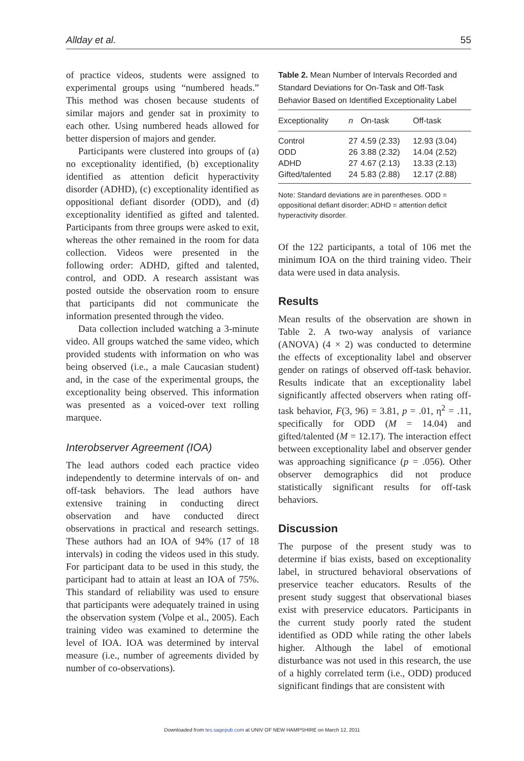Allday et al. 55
of practice videos, students were assigned to experimental groups using “numbered heads.” This method was chosen because students of similar majors and gender sat in proximity to each other. Using numbered heads allowed for better dispersion of majors and gender.
Participants were clustered into groups of (a) no exceptionality identified, (b) exceptionality identified as attention deficit hyperactivity disorder (ADHD), (c) exceptionality identified as oppositional defiant disorder (ODD), and (d) exceptionality identified as gifted and talented. Participants from three groups were asked to exit, whereas the other remained in the room for data collection. Videos were presented in the following order: ADHD, gifted and talented, control, and ODD. A research assistant was posted outside the observation room to ensure that participants did not communicate the information presented through the video.
Data collection included watching a 3-minute video. All groups watched the same video, which provided students with information on who was being observed (i.e., a male Caucasian student) and, in the case of the experimental groups, the exceptionality being observed. This information was presented as a voiced-over text rolling marquee.
Interobserver Agreement (IOA)
The lead authors coded each practice video independently to determine intervals of on- and off-task behaviors. The lead authors have extensive training in conducting direct observation and have conducted direct observations in practical and research settings. These authors had an IOA of 94% (17 of 18 intervals) in coding the videos used in this study. For participant data to be used in this study, the participant had to attain at least an IOA of 75%. This standard of reliability was used to ensure that participants were adequately trained in using the observation system (Volpe et al., 2005). Each training video was examined to determine the level of IOA. IOA was determined by interval measure (i.e., number of agreements divided by number of co-observations).
Table 2. Mean Number of Intervals Recorded and Standard Deviations for On-Task and Off-Task Behavior Based on Identified Exceptionality Label
| Exceptionality | n | On-task | Off-task |
| --- | --- | --- | --- |
| Control | 27 | 4.59 (2.33) | 12.93 (3.04) |
| ODD | 26 | 3.88 (2.32) | 14.04 (2.52) |
| ADHD | 27 | 4.67 (2.13) | 13.33 (2.13) |
| Gifted/talented | 24 | 5.83 (2.88) | 12.17 (2.88) |
Note: Standard deviations are in parentheses. ODD = oppositional defiant disorder; ADHD = attention deficit hyperactivity disorder.
Of the 122 participants, a total of 106 met the minimum IOA on the third training video. Their data were used in data analysis.
Results
Mean results of the observation are shown in Table 2. A two-way analysis of variance (ANOVA) (4 × 2) was conducted to determine the effects of exceptionality label and observer gender on ratings of observed off-task behavior. Results indicate that an exceptionality label significantly affected observers when rating off-task behavior, F(3, 96) = 3.81, p = .01, η<sup>2</sup> = .11, specifically for ODD (M = 14.04) and gifted/talented (M = 12.17). The interaction effect between exceptionality label and observer gender was approaching significance (p = .056). Other observer demographics did not produce statistically significant results for off-task behaviors.
Discussion
The purpose of the present study was to determine if bias exists, based on exceptionality label, in structured behavioral observations of preservice teacher educators. Results of the present study suggest that observational biases exist with preservice educators. Participants in the current study poorly rated the student identified as ODD while rating the other labels higher. Although the label of emotional disturbance was not used in this research, the use of a highly correlated term (i.e., ODD) produced significant findings that are consistent with
Downloaded from tes.sagepub.com at UNIV OF NEW HAMPSHIRE on March 12, 2011